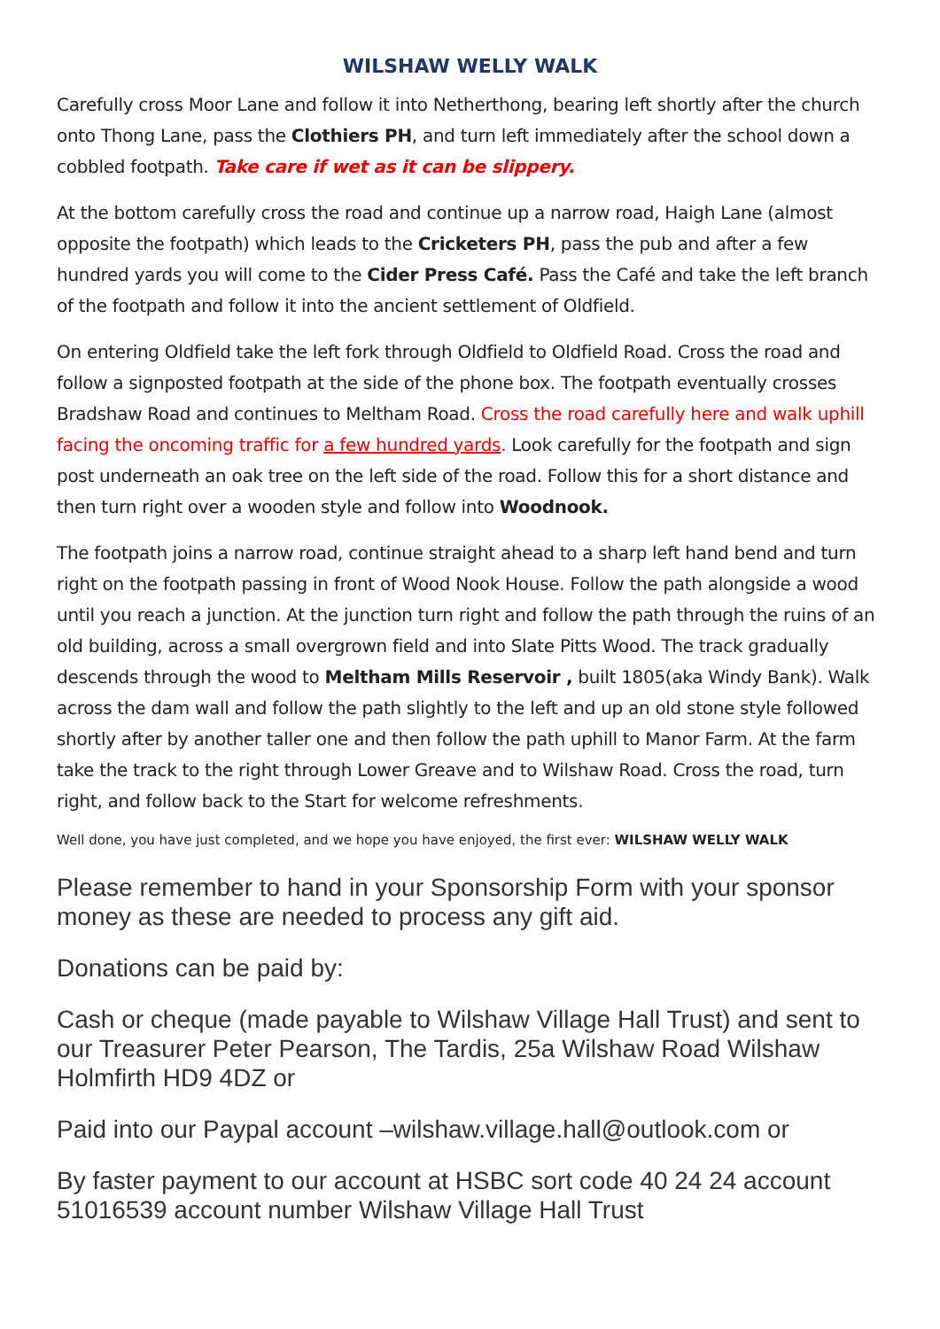WILSHAW WELLY WALK
Carefully cross Moor Lane and follow it into Netherthong, bearing left shortly after the church onto Thong Lane, pass the Clothiers PH, and turn left immediately after the school down a cobbled footpath. Take care if wet as it can be slippery.
At the bottom carefully cross the road and continue up a narrow road, Haigh Lane (almost opposite the footpath) which leads to the Cricketers PH, pass the pub and after a few hundred yards you will come to the Cider Press Café. Pass the Café and take the left branch of the footpath and follow it into the ancient settlement of Oldfield.
On entering Oldfield take the left fork through Oldfield to Oldfield Road. Cross the road and follow a signposted footpath at the side of the phone box. The footpath eventually crosses Bradshaw Road and continues to Meltham Road. Cross the road carefully here and walk uphill facing the oncoming traffic for a few hundred yards. Look carefully for the footpath and sign post underneath an oak tree on the left side of the road. Follow this for a short distance and then turn right over a wooden style and follow into Woodnook.
The footpath joins a narrow road, continue straight ahead to a sharp left hand bend and turn right on the footpath passing in front of Wood Nook House. Follow the path alongside a wood until you reach a junction. At the junction turn right and follow the path through the ruins of an old building, across a small overgrown field and into Slate Pitts Wood. The track gradually descends through the wood to Meltham Mills Reservoir , built 1805(aka Windy Bank). Walk across the dam wall and follow the path slightly to the left and up an old stone style followed shortly after by another taller one and then follow the path uphill to Manor Farm. At the farm take the track to the right through Lower Greave and to Wilshaw Road. Cross the road, turn right, and follow back to the Start for welcome refreshments.
Well done, you have just completed, and we hope you have enjoyed, the first ever: WILSHAW WELLY WALK
Please remember to hand in your Sponsorship Form with your sponsor money as these are needed to process any gift aid.
Donations can be paid by:
Cash or cheque (made payable to Wilshaw Village Hall Trust) and sent to our Treasurer Peter Pearson, The Tardis, 25a Wilshaw Road Wilshaw Holmfirth HD9 4DZ or
Paid into our Paypal account –wilshaw.village.hall@outlook.com or
By faster payment to our account at HSBC sort code 40 24 24 account 51016539 account number Wilshaw Village Hall Trust